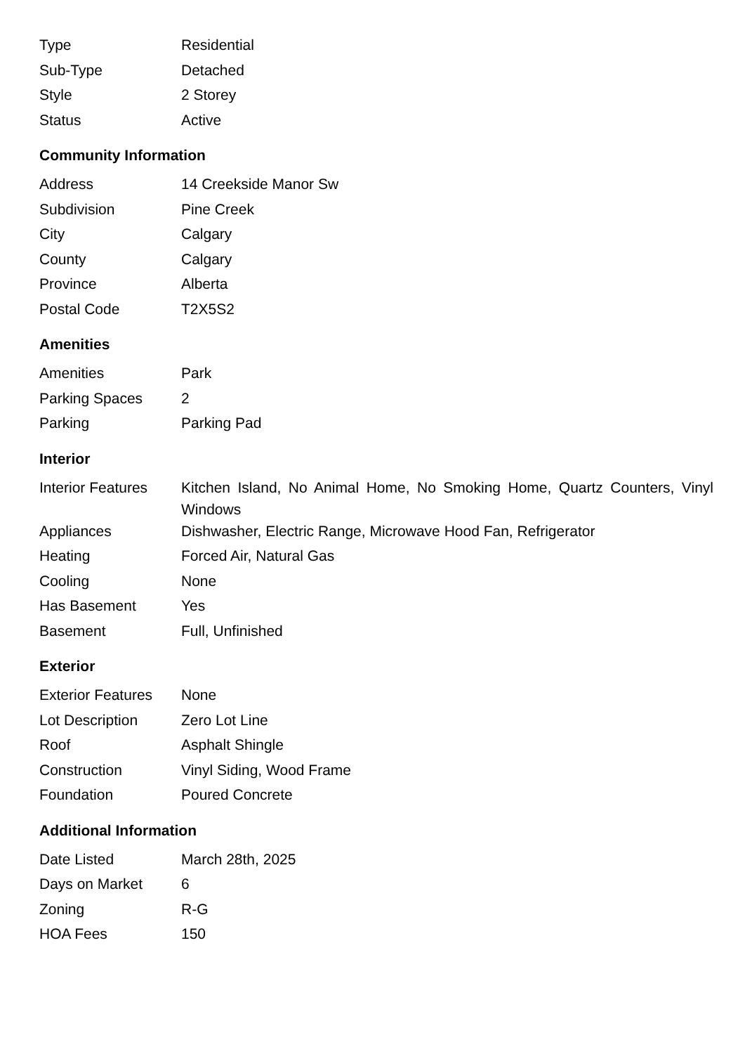| Type | Residential |
| Sub-Type | Detached |
| Style | 2 Storey |
| Status | Active |
Community Information
| Address | 14 Creekside Manor Sw |
| Subdivision | Pine Creek |
| City | Calgary |
| County | Calgary |
| Province | Alberta |
| Postal Code | T2X5S2 |
Amenities
| Amenities | Park |
| Parking Spaces | 2 |
| Parking | Parking Pad |
Interior
| Interior Features | Kitchen Island, No Animal Home, No Smoking Home, Quartz Counters, Vinyl Windows |
| Appliances | Dishwasher, Electric Range, Microwave Hood Fan, Refrigerator |
| Heating | Forced Air, Natural Gas |
| Cooling | None |
| Has Basement | Yes |
| Basement | Full, Unfinished |
Exterior
| Exterior Features | None |
| Lot Description | Zero Lot Line |
| Roof | Asphalt Shingle |
| Construction | Vinyl Siding, Wood Frame |
| Foundation | Poured Concrete |
Additional Information
| Date Listed | March 28th, 2025 |
| Days on Market | 6 |
| Zoning | R-G |
| HOA Fees | 150 |